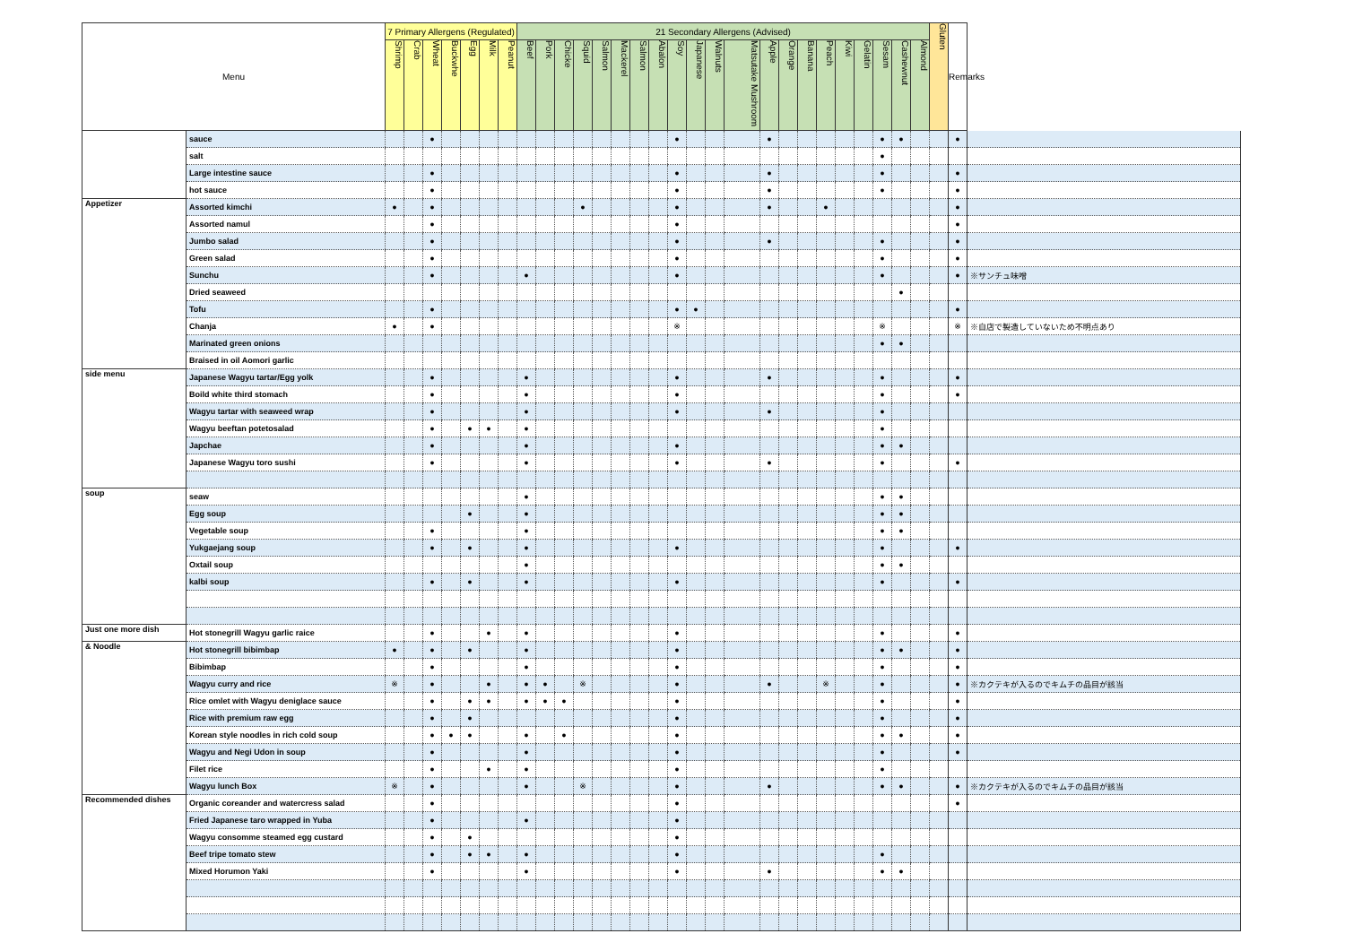| Menu | | 7 Primary Allergens (Regulated) | | | | | | | 21 Secondary Allergens (Advised) | | | | | | | | | | | | | | | | | | | | | Gluten | Remarks | |
| --- | --- | --- | --- | --- | --- | --- | --- | --- | --- | --- | --- | --- | --- | --- | --- | --- | --- | --- | --- | --- | --- | --- | --- | --- | --- | --- | --- | --- | --- | --- | --- | --- |
| | | Shrimp | Crab | Wheat | Buckwhe | Egg | Milk | Peanut | Beef | Pork | Chicke | Squid | Salmon | Mackerel | Salmon | Abalon | Soy | Japanese | Walnuts | Matsutake Mushroom | Apple | Orange | Banana | Peach | Kiwi | Gelatin | Sesam | Cashewnut | Almond | | | |
| | sauce | | | ● | | | | | | | | | | | | | ● | | | | ● | | | | | | ● | ● | | | ● | |
| | salt | | | | | | | | | | | | | | | | | | | | | | | | | | ● | | | | | |
| | Large intestine sauce | | | ● | | | | | | | | | | | | | ● | | | | ● | | | | | | ● | | | | ● | |
| | hot sauce | | | ● | | | | | | | | | | | | | ● | | | | ● | | | | | | ● | | | | ● | |
| Appetizer | Assorted kimchi | ● | | ● | | | | | | | | ● | | | | | ● | | | | ● | | | ● | | | | | | | ● | |
| | Assorted namul | | | ● | | | | | | | | | | | | | ● | | | | | | | | | | | | | | ● | |
| | Jumbo salad | | | ● | | | | | | | | | | | | | ● | | | | ● | | | | | | ● | | | | ● | |
| | Green salad | | | ● | | | | | | | | | | | | | ● | | | | | | | | | | ● | | | | ● | |
| | Sunchu | | | ● | | | | | ● | | | | | | | | ● | | | | | | | | | | ● | | | | ● | ※サンチュ味噌 |
| | Dried seaweed | | | | | | | | | | | | | | | | | | | | | | | | | | | ● | | | | |
| | Tofu | | | ● | | | | | | | | | | | | | ● | ● | | | | | | | | | | | | | ● | |
| | Chanja | ● | | ● | | | | | | | | | | | | | ※ | | | | | | | | | | ※ | | | | ※ | ※自店で製造していないため不明点あり |
| | Marinated green onions | | | | | | | | | | | | | | | | | | | | | | | | | | ● | ● | | | | |
| | Braised in oil Aomori garlic | | | | | | | | | | | | | | | | | | | | | | | | | | | | | | | |
| side menu | Japanese Wagyu tartar/Egg yolk | | | ● | | | | | ● | | | | | | | | ● | | | | ● | | | | | | ● | | | | ● | |
| | Boild white third stomach | | | ● | | | | | ● | | | | | | | | ● | | | | | | | | | | ● | | | | ● | |
| | Wagyu tartar with seaweed wrap | | | ● | | | | | ● | | | | | | | | ● | | | | ● | | | | | | ● | | | | | |
| | Wagyu beeftan potetosalad | | | ● | | ● | ● | | ● | | | | | | | | | | | | | | | | | | ● | | | | | |
| | Japchae | | | ● | | | | | ● | | | | | | | | ● | | | | | | | | | | ● | ● | | | | |
| | Japanese Wagyu toro sushi | | | ● | | | | | ● | | | | | | | | ● | | | | ● | | | | | | ● | | | | ● | |
| soup | seaw | | | | | | | | ● | | | | | | | | | | | | | | | | | | ● | ● | | | | |
| | Egg soup | | | | | ● | | | ● | | | | | | | | | | | | | | | | | | ● | ● | | | | |
| | Vegetable soup | | | ● | | | | | ● | | | | | | | | | | | | | | | | | | ● | ● | | | | |
| | Yukgaejang soup | | | ● | | ● | | | ● | | | | | | | | ● | | | | | | | | | | ● | | | | ● | |
| | Oxtail soup | | | | | | | | ● | | | | | | | | | | | | | | | | | | ● | ● | | | | |
| | kalbi soup | | | ● | | ● | | | ● | | | | | | | | ● | | | | | | | | | | ● | | | | ● | |
| Just one more dish | Hot stonegrill Wagyu garlic raice | | | ● | | | ● | | ● | | | | | | | | ● | | | | | | | | | | ● | | | | ● | |
| & Noodle | Hot stonegrill bibimbap | ● | | ● | | ● | | | ● | | | | | | | | ● | | | | | | | | | | ● | ● | | | ● | |
| | Bibimbap | | | ● | | | | | ● | | | | | | | | ● | | | | | | | | | | ● | | | | ● | |
| | Wagyu curry and rice | ※ | | ● | | | ● | | ● | ● | | ※ | | | | | ● | | | | ● | | | ※ | | | ● | | | | ● | ※カクテキが入るのでキムチの品目が該当 |
| | Rice omlet with Wagyu deniglace sauce | | | ● | | ● | ● | | ● | ● | ● | | | | | | ● | | | | | | | | | | ● | | | | ● | |
| | Rice with premium raw egg | | | ● | | ● | | | | | | | | | | | ● | | | | | | | | | | ● | | | | ● | |
| | Korean style noodles in rich cold soup | | | ● | ● | ● | | | ● | | ● | | | | | | ● | | | | | | | | | | ● | ● | | | ● | |
| | Wagyu and Negi Udon in soup | | | ● | | | | | ● | | | | | | | | ● | | | | | | | | | | ● | | | | ● | |
| | Filet rice | | | ● | | | ● | | ● | | | | | | | | ● | | | | | | | | | | ● | | | | | |
| | Wagyu lunch Box | ※ | | ● | | | | | ● | | | ※ | | | | | ● | | | | ● | | | | | | ● | ● | | | ● | ※カクテキが入るのでキムチの品目が該当 |
| Recommended dishes | Organic coreander and watercress salad | | | ● | | | | | | | | | | | | | ● | | | | | | | | | | | | | | ● | |
| | Fried Japanese taro wrapped in Yuba | | | ● | | | | | ● | | | | | | | | ● | | | | | | | | | | | | | | | |
| | Wagyu consomme steamed egg custard | | | ● | | ● | | | | | | | | | | | ● | | | | | | | | | | | | | | | |
| | Beef tripe tomato stew | | | ● | | ● | ● | | ● | | | | | | | | ● | | | | | | | | | | ● | | | | | |
| | Mixed Horumon Yaki | | | ● | | | | | ● | | | | | | | | ● | | | | ● | | | | | | ● | ● | | | | |